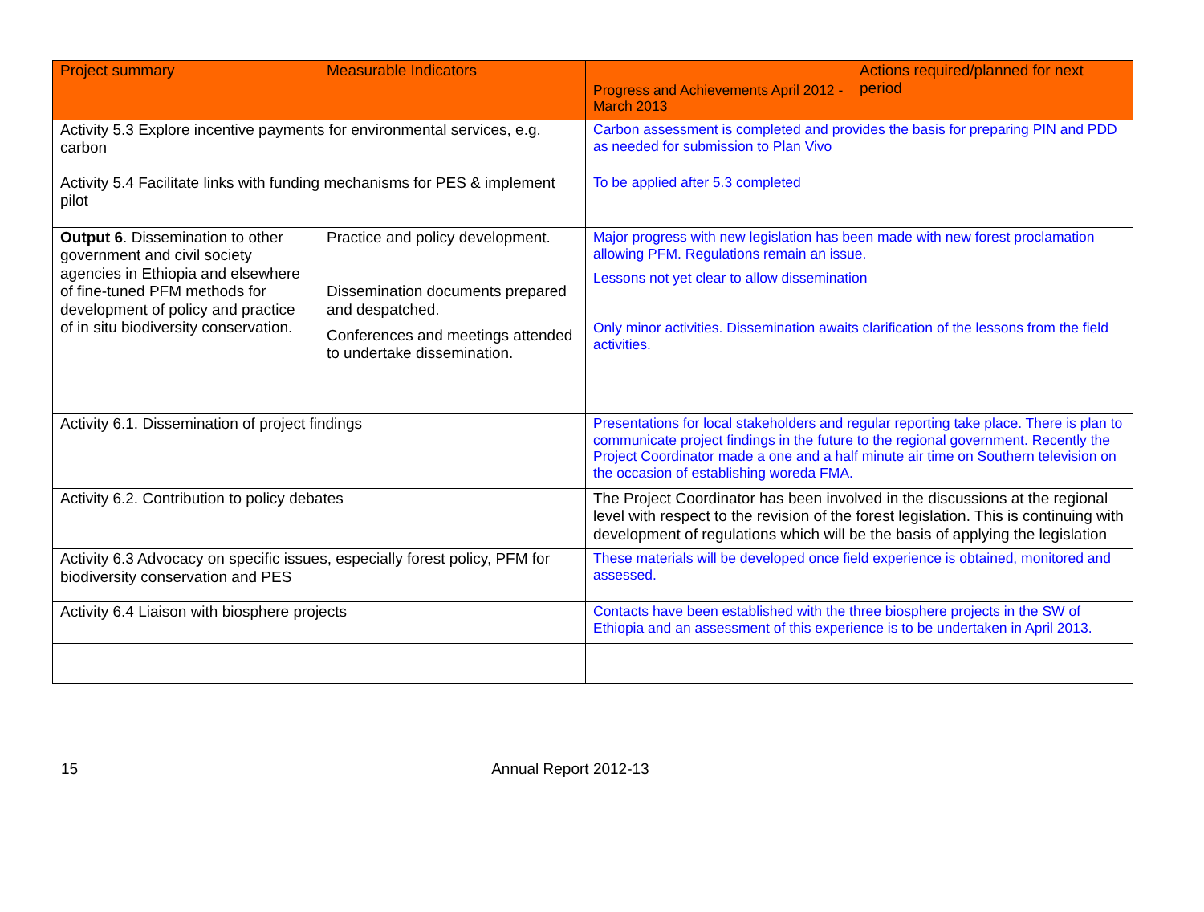| Project summary | Measurable Indicators | Progress and Achievements April 2012 - March 2013 | Actions required/planned for next period |
| --- | --- | --- | --- |
| Activity 5.3 Explore incentive payments for environmental services, e.g. carbon | | Carbon assessment is completed and provides the basis for preparing PIN and PDD as needed for submission to Plan Vivo | |
| Activity 5.4 Facilitate links with funding mechanisms for PES & implement pilot | | To be applied after 5.3 completed | |
| Output 6 . Dissemination to other government and civil society agencies in Ethiopia and elsewhere of fine-tuned PFM methods for development of policy and practice of in situ biodiversity conservation. | Practice and policy development. Dissemination documents prepared and despatched. Conferences and meetings attended to undertake dissemination. | Major progress with new legislation has been made with new forest proclamation allowing PFM. Regulations remain an issue. Lessons not yet clear to allow dissemination Only minor activities. Dissemination awaits clarification of the lessons from the field activities. | |
| Activity 6.1. Dissemination of project findings | | Presentations for local stakeholders and regular reporting take place. There is plan to communicate project findings in the future to the regional government. Recently the Project Coordinator made a one and a half minute air time on Southern television on the occasion of establishing woreda FMA. | |
| Activity 6.2. Contribution to policy debates | | The Project Coordinator has been involved in the discussions at the regional level with respect to the revision of the forest legislation. This is continuing with development of regulations which will be the basis of applying the legislation | |
| Activity 6.3 Advocacy on specific issues, especially forest policy, PFM for biodiversity conservation and PES | | These materials will be developed once field experience is obtained, monitored and assessed. | |
| Activity 6.4 Liaison with biosphere projects | | Contacts have been established with the three biosphere projects in the SW of Ethiopia and an assessment of this experience is to be undertaken in April 2013. | |
15 Annual Report 2012-13